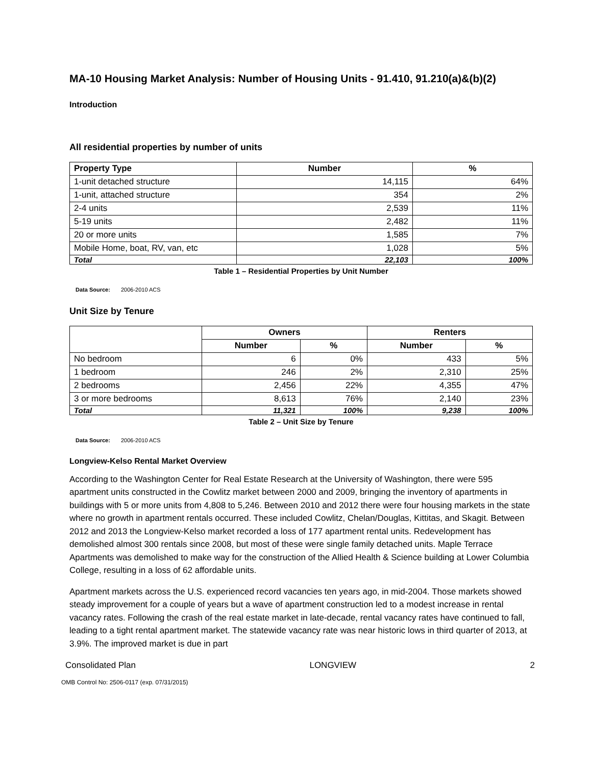MA-10 Housing Market Analysis: Number of Housing Units - 91.410, 91.210(a)&(b)(2)
Introduction
All residential properties by number of units
| Property Type | Number | % |
| --- | --- | --- |
| 1-unit detached structure | 14,115 | 64% |
| 1-unit, attached structure | 354 | 2% |
| 2-4 units | 2,539 | 11% |
| 5-19 units | 2,482 | 11% |
| 20 or more units | 1,585 | 7% |
| Mobile Home, boat, RV, van, etc | 1,028 | 5% |
| Total | 22,103 | 100% |
Table 1 – Residential Properties by Unit Number
Data Source: 2006-2010 ACS
Unit Size by Tenure
| | Owners | | Renters | |
| | Number | % | Number | % |
| No bedroom | 6 | 0% | 433 | 5% |
| 1 bedroom | 246 | 2% | 2,310 | 25% |
| 2 bedrooms | 2,456 | 22% | 4,355 | 47% |
| 3 or more bedrooms | 8,613 | 76% | 2,140 | 23% |
| Total | 11,321 | 100% | 9,238 | 100% |
Table 2 – Unit Size by Tenure
Data Source: 2006-2010 ACS
Longview-Kelso Rental Market Overview
According to the Washington Center for Real Estate Research at the University of Washington, there were 595 apartment units constructed in the Cowlitz market between 2000 and 2009, bringing the inventory of apartments in buildings with 5 or more units from 4,808 to 5,246. Between 2010 and 2012 there were four housing markets in the state where no growth in apartment rentals occurred. These included Cowlitz, Chelan/Douglas, Kittitas, and Skagit. Between 2012 and 2013 the Longview-Kelso market recorded a loss of 177 apartment rental units. Redevelopment has demolished almost 300 rentals since 2008, but most of these were single family detached units. Maple Terrace Apartments was demolished to make way for the construction of the Allied Health & Science building at Lower Columbia College, resulting in a loss of 62 affordable units.
Apartment markets across the U.S. experienced record vacancies ten years ago, in mid-2004. Those markets showed steady improvement for a couple of years but a wave of apartment construction led to a modest increase in rental vacancy rates. Following the crash of the real estate market in late-decade, rental vacancy rates have continued to fall, leading to a tight rental apartment market. The statewide vacancy rate was near historic lows in third quarter of 2013, at 3.9%. The improved market is due in part
Consolidated Plan LONGVIEW 2
OMB Control No: 2506-0117 (exp. 07/31/2015)